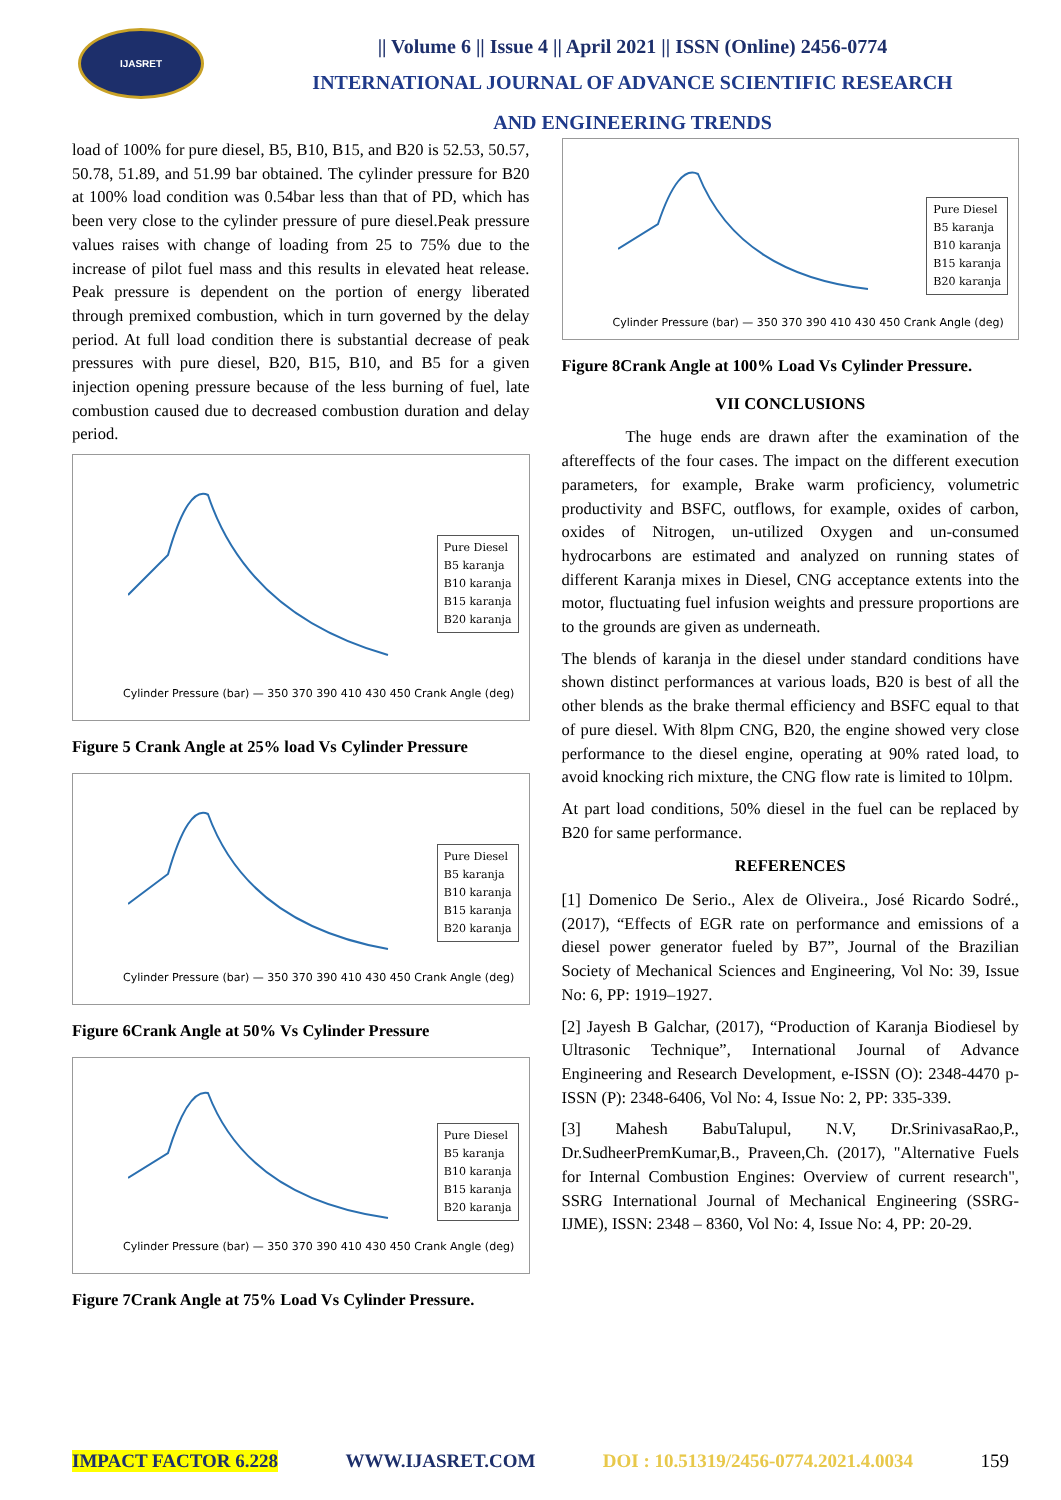IJASRET
|| Volume 6 || Issue 4 || April 2021 || ISSN (Online) 2456-0774
INTERNATIONAL JOURNAL OF ADVANCE SCIENTIFIC RESEARCH
AND ENGINEERING TRENDS
load of 100% for pure diesel, B5, B10, B15, and B20 is 52.53, 50.57, 50.78, 51.89, and 51.99 bar obtained. The cylinder pressure for B20 at 100% load condition was 0.54bar less than that of PD, which has been very close to the cylinder pressure of pure diesel.Peak pressure values raises with change of loading from 25 to 75% due to the increase of pilot fuel mass and this results in elevated heat release. Peak pressure is dependent on the portion of energy liberated through premixed combustion, which in turn governed by the delay period. At full load condition there is substantial decrease of peak pressures with pure diesel, B20, B15, B10, and B5 for a given injection opening pressure because of the less burning of fuel, late combustion caused due to decreased combustion duration and delay period.
Pure Diesel
B5 karanja
B10 karanja
B15 karanja
B20 karanja
Cylinder Pressure (bar) — 350 370 390 410 430 450 Crank Angle (deg)
Figure 5 Crank Angle at 25% load Vs Cylinder Pressure
Pure Diesel
B5 karanja
B10 karanja
B15 karanja
B20 karanja
Cylinder Pressure (bar) — 350 370 390 410 430 450 Crank Angle (deg)
Figure 6Crank Angle at 50% Vs Cylinder Pressure
Pure Diesel
B5 karanja
B10 karanja
B15 karanja
B20 karanja
Cylinder Pressure (bar) — 350 370 390 410 430 450 Crank Angle (deg)
Figure 7Crank Angle at 75% Load Vs Cylinder Pressure.
Pure Diesel
B5 karanja
B10 karanja
B15 karanja
B20 karanja
Cylinder Pressure (bar) — 350 370 390 410 430 450 Crank Angle (deg)
Figure 8Crank Angle at 100% Load Vs Cylinder Pressure.
VII CONCLUSIONS
The huge ends are drawn after the examination of the aftereffects of the four cases. The impact on the different execution parameters, for example, Brake warm proficiency, volumetric productivity and BSFC, outflows, for example, oxides of carbon, oxides of Nitrogen, un-utilized Oxygen and un-consumed hydrocarbons are estimated and analyzed on running states of different Karanja mixes in Diesel, CNG acceptance extents into the motor, fluctuating fuel infusion weights and pressure proportions are to the grounds are given as underneath.
The blends of karanja in the diesel under standard conditions have shown distinct performances at various loads, B20 is best of all the other blends as the brake thermal efficiency and BSFC equal to that of pure diesel. With 8lpm CNG, B20, the engine showed very close performance to the diesel engine, operating at 90% rated load, to avoid knocking rich mixture, the CNG flow rate is limited to 10lpm.
At part load conditions, 50% diesel in the fuel can be replaced by B20 for same performance.
REFERENCES
[1] Domenico De Serio., Alex de Oliveira., José Ricardo Sodré., (2017), “Effects of EGR rate on performance and emissions of a diesel power generator fueled by B7”, Journal of the Brazilian Society of Mechanical Sciences and Engineering, Vol No: 39, Issue No: 6, PP: 1919–1927.
[2] Jayesh B Galchar, (2017), “Production of Karanja Biodiesel by Ultrasonic Technique”, International Journal of Advance Engineering and Research Development, e-ISSN (O): 2348-4470 p-ISSN (P): 2348-6406, Vol No: 4, Issue No: 2, PP: 335-339.
[3] Mahesh BabuTalupul, N.V, Dr.SrinivasaRao,P., Dr.SudheerPremKumar,B., Praveen,Ch. (2017), "Alternative Fuels for Internal Combustion Engines: Overview of current research", SSRG International Journal of Mechanical Engineering (SSRG-IJME), ISSN: 2348 – 8360, Vol No: 4, Issue No: 4, PP: 20-29.
IMPACT FACTOR 6.228 WWW.IJASRET.COM DOI : 10.51319/2456-0774.2021.4.0034 159